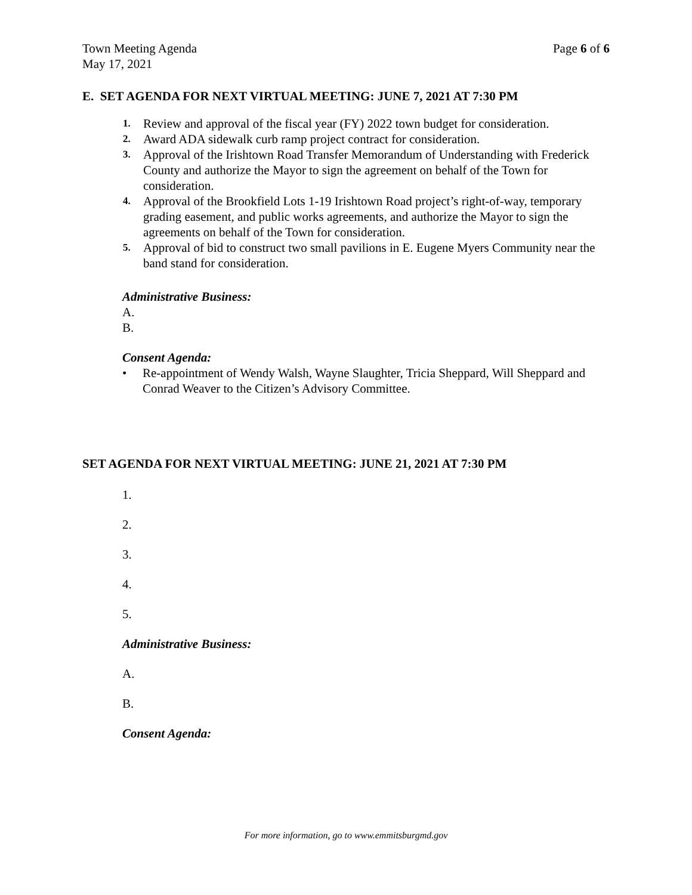Town Meeting Agenda
May 17, 2021
Page 6 of 6
E. SET AGENDA FOR NEXT VIRTUAL MEETING: JUNE 7, 2021 AT 7:30 PM
1. Review and approval of the fiscal year (FY) 2022 town budget for consideration.
2. Award ADA sidewalk curb ramp project contract for consideration.
3. Approval of the Irishtown Road Transfer Memorandum of Understanding with Frederick County and authorize the Mayor to sign the agreement on behalf of the Town for consideration.
4. Approval of the Brookfield Lots 1-19 Irishtown Road project’s right-of-way, temporary grading easement, and public works agreements, and authorize the Mayor to sign the agreements on behalf of the Town for consideration.
5. Approval of bid to construct two small pavilions in E. Eugene Myers Community near the band stand for consideration.
Administrative Business:
A.
B.
Consent Agenda:
• Re-appointment of Wendy Walsh, Wayne Slaughter, Tricia Sheppard, Will Sheppard and Conrad Weaver to the Citizen’s Advisory Committee.
SET AGENDA FOR NEXT VIRTUAL MEETING: JUNE 21, 2021 AT 7:30 PM
1.
2.
3.
4.
5.
Administrative Business:
A.
B.
Consent Agenda:
For more information, go to www.emmitsburgmd.gov